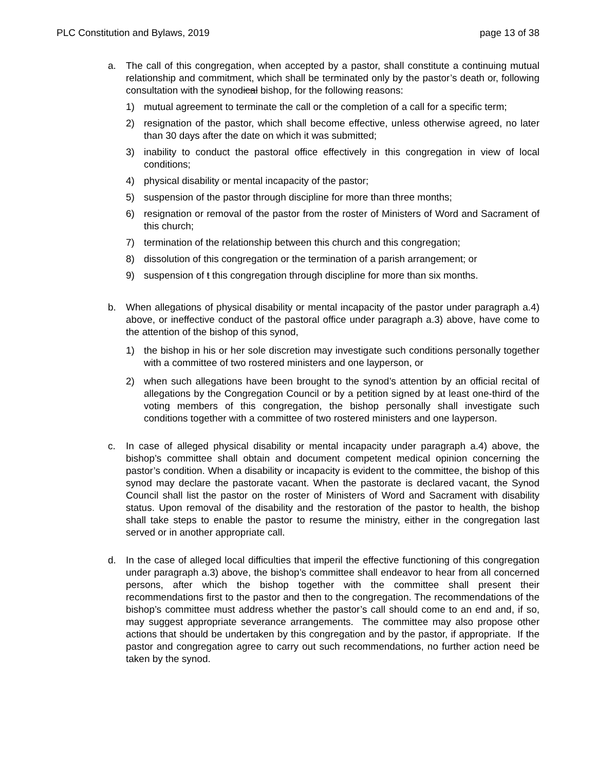PLC Constitution and Bylaws, 2019 page 13 of 38
a. The call of this congregation, when accepted by a pastor, shall constitute a continuing mutual relationship and commitment, which shall be terminated only by the pastor’s death or, following consultation with the synodical bishop, for the following reasons:
1) mutual agreement to terminate the call or the completion of a call for a specific term;
2) resignation of the pastor, which shall become effective, unless otherwise agreed, no later than 30 days after the date on which it was submitted;
3) inability to conduct the pastoral office effectively in this congregation in view of local conditions;
4) physical disability or mental incapacity of the pastor;
5) suspension of the pastor through discipline for more than three months;
6) resignation or removal of the pastor from the roster of Ministers of Word and Sacrament of this church;
7) termination of the relationship between this church and this congregation;
8) dissolution of this congregation or the termination of a parish arrangement; or
9) suspension of t this congregation through discipline for more than six months.
b. When allegations of physical disability or mental incapacity of the pastor under paragraph a.4) above, or ineffective conduct of the pastoral office under paragraph a.3) above, have come to the attention of the bishop of this synod,
1) the bishop in his or her sole discretion may investigate such conditions personally together with a committee of two rostered ministers and one layperson, or
2) when such allegations have been brought to the synod’s attention by an official recital of allegations by the Congregation Council or by a petition signed by at least one-third of the voting members of this congregation, the bishop personally shall investigate such conditions together with a committee of two rostered ministers and one layperson.
c. In case of alleged physical disability or mental incapacity under paragraph a.4) above, the bishop’s committee shall obtain and document competent medical opinion concerning the pastor’s condition. When a disability or incapacity is evident to the committee, the bishop of this synod may declare the pastorate vacant. When the pastorate is declared vacant, the Synod Council shall list the pastor on the roster of Ministers of Word and Sacrament with disability status. Upon removal of the disability and the restoration of the pastor to health, the bishop shall take steps to enable the pastor to resume the ministry, either in the congregation last served or in another appropriate call.
d. In the case of alleged local difficulties that imperil the effective functioning of this congregation under paragraph a.3) above, the bishop’s committee shall endeavor to hear from all concerned persons, after which the bishop together with the committee shall present their recommendations first to the pastor and then to the congregation. The recommendations of the bishop’s committee must address whether the pastor’s call should come to an end and, if so, may suggest appropriate severance arrangements. The committee may also propose other actions that should be undertaken by this congregation and by the pastor, if appropriate. If the pastor and congregation agree to carry out such recommendations, no further action need be taken by the synod.